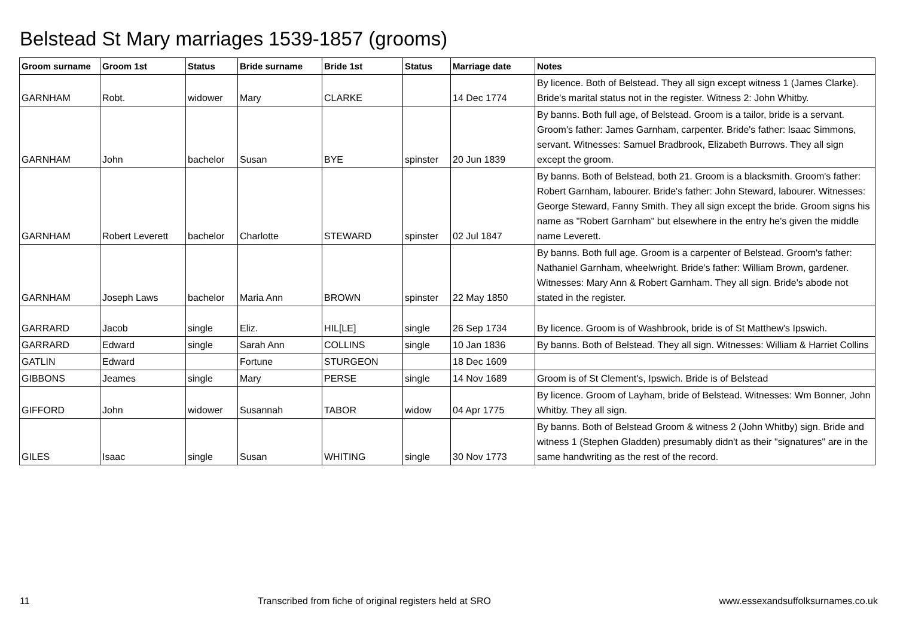Belstead St Mary marriages 1539-1857 (grooms)
| Groom surname | Groom 1st | Status | Bride surname | Bride 1st | Status | Marriage date | Notes |
| --- | --- | --- | --- | --- | --- | --- | --- |
| GARNHAM | Robt. | widower | Mary | CLARKE | | 14 Dec 1774 | By licence. Both of Belstead. They all sign except witness 1 (James Clarke). Bride's marital status not in the register. Witness 2: John Whitby. |
| GARNHAM | John | bachelor | Susan | BYE | spinster | 20 Jun 1839 | By banns. Both full age, of Belstead. Groom is a tailor, bride is a servant. Groom's father: James Garnham, carpenter. Bride's father: Isaac Simmons, servant. Witnesses: Samuel Bradbrook, Elizabeth Burrows. They all sign except the groom. |
| GARNHAM | Robert Leverett | bachelor | Charlotte | STEWARD | spinster | 02 Jul 1847 | By banns. Both of Belstead, both 21. Groom is a blacksmith. Groom's father: Robert Garnham, labourer. Bride's father: John Steward, labourer. Witnesses: George Steward, Fanny Smith. They all sign except the bride. Groom signs his name as "Robert Garnham" but elsewhere in the entry he's given the middle name Leverett. |
| GARNHAM | Joseph Laws | bachelor | Maria Ann | BROWN | spinster | 22 May 1850 | By banns. Both full age. Groom is a carpenter of Belstead. Groom's father: Nathaniel Garnham, wheelwright. Bride's father: William Brown, gardener. Witnesses: Mary Ann & Robert Garnham. They all sign. Bride's abode not stated in the register. |
| GARRARD | Jacob | single | Eliz. | HIL[LE] | single | 26 Sep 1734 | By licence. Groom is of Washbrook, bride is of St Matthew's Ipswich. |
| GARRARD | Edward | single | Sarah Ann | COLLINS | single | 10 Jan 1836 | By banns. Both of Belstead. They all sign. Witnesses: William & Harriet Collins |
| GATLIN | Edward | | Fortune | STURGEON | | 18 Dec 1609 | |
| GIBBONS | Jeames | single | Mary | PERSE | single | 14 Nov 1689 | Groom is of St Clement's, Ipswich. Bride is of Belstead |
| GIFFORD | John | widower | Susannah | TABOR | widow | 04 Apr 1775 | By licence. Groom of Layham, bride of Belstead. Witnesses: Wm Bonner, John Whitby. They all sign. |
| GILES | Isaac | single | Susan | WHITING | single | 30 Nov 1773 | By banns. Both of Belstead Groom & witness 2 (John Whitby) sign. Bride and witness 1 (Stephen Gladden) presumably didn't as their "signatures" are in the same handwriting as the rest of the record. |
11 Transcribed from fiche of original registers held at SRO www.essexandsuffolksurnames.co.uk